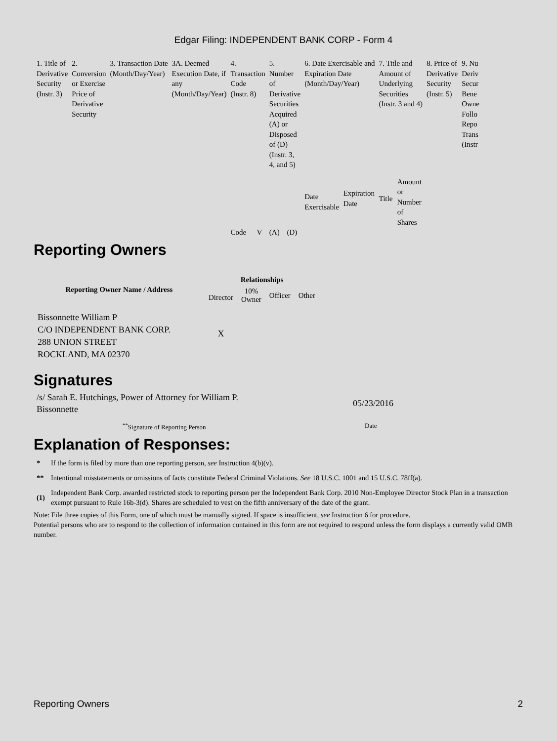Edgar Filing: INDEPENDENT BANK CORP - Form 4
| 1. Title of Derivative Security (Instr. 3) | 2. Conversion or Exercise Price of Derivative Security | 3. Transaction Date (Month/Day/Year) | 3A. Deemed Execution Date, if any (Month/Day/Year) | 4. Transaction Code (Instr. 8) | | 5. Number of Derivative Securities Acquired (A) or Disposed of (D) (Instr. 3, 4, and 5) | | 6. Date Exercisable and Expiration Date (Month/Day/Year) | | 7. Title and Amount of Underlying Securities (Instr. 3 and 4) | | 8. Price of Derivative Security (Instr. 5) | 9. Nu Deriv Secur Bene Owne Follo Repo Trans (Instr |
| | | | | | | | | Date Exercisable | Expiration Date | Title | Amount or Number of Shares | | |
| | | | | Code | V | (A) | (D) | | | | | | |
Reporting Owners
| Reporting Owner Name / Address | Relationships | | | |
| --- | --- | --- | --- | --- |
| | Director | 10% Owner | Officer | Other |
| Bissonnette William P C/O INDEPENDENT BANK CORP. 288 UNION STREET ROCKLAND, MA 02370 | X | | | |
Signatures
/s/ Sarah E. Hutchings, Power of Attorney for William P.
Bissonnette
05/23/2016
<sup>**</sup> Signature of Reporting Person Date
Explanation of Responses:
| * | If the form is filed by more than one reporting person, see Instruction 4(b)(v). |
| ** | Intentional misstatements or omissions of facts constitute Federal Criminal Violations. See 18 U.S.C. 1001 and 15 U.S.C. 78ff(a). |
| (1) | Independent Bank Corp. awarded restricted stock to reporting person per the Independent Bank Corp. 2010 Non-Employee Director Stock Plan in a transaction exempt pursuant to Rule 16b-3(d). Shares are scheduled to vest on the fifth anniversary of the date of the grant. |
Note: File three copies of this Form, one of which must be manually signed. If space is insufficient, see Instruction 6 for procedure.
Potential persons who are to respond to the collection of information contained in this form are not required to respond unless the form displays a currently valid OMB number.
Reporting Owners 2